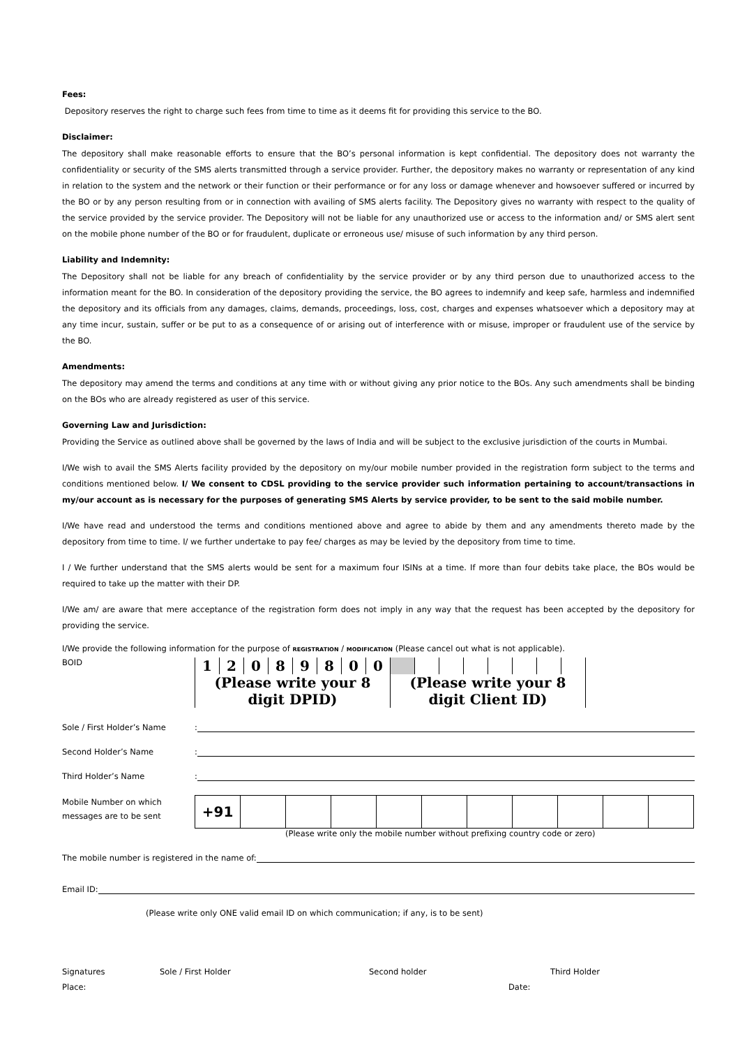Fees:
Depository reserves the right to charge such fees from time to time as it deems fit for providing this service to the BO.
Disclaimer:
The depository shall make reasonable efforts to ensure that the BO’s personal information is kept confidential. The depository does not warranty the confidentiality or security of the SMS alerts transmitted through a service provider. Further, the depository makes no warranty or representation of any kind in relation to the system and the network or their function or their performance or for any loss or damage whenever and howsoever suffered or incurred by the BO or by any person resulting from or in connection with availing of SMS alerts facility. The Depository gives no warranty with respect to the quality of the service provided by the service provider. The Depository will not be liable for any unauthorized use or access to the information and/ or SMS alert sent on the mobile phone number of the BO or for fraudulent, duplicate or erroneous use/ misuse of such information by any third person.
Liability and Indemnity:
The Depository shall not be liable for any breach of confidentiality by the service provider or by any third person due to unauthorized access to the information meant for the BO. In consideration of the depository providing the service, the BO agrees to indemnify and keep safe, harmless and indemnified the depository and its officials from any damages, claims, demands, proceedings, loss, cost, charges and expenses whatsoever which a depository may at any time incur, sustain, suffer or be put to as a consequence of or arising out of interference with or misuse, improper or fraudulent use of the service by the BO.
Amendments:
The depository may amend the terms and conditions at any time with or without giving any prior notice to the BOs. Any such amendments shall be binding on the BOs who are already registered as user of this service.
Governing Law and Jurisdiction:
Providing the Service as outlined above shall be governed by the laws of India and will be subject to the exclusive jurisdiction of the courts in Mumbai.
I/We wish to avail the SMS Alerts facility provided by the depository on my/our mobile number provided in the registration form subject to the terms and conditions mentioned below. I/ We consent to CDSL providing to the service provider such information pertaining to account/transactions in my/our account as is necessary for the purposes of generating SMS Alerts by service provider, to be sent to the said mobile number.
I/We have read and understood the terms and conditions mentioned above and agree to abide by them and any amendments thereto made by the depository from time to time. I/ we further undertake to pay fee/ charges as may be levied by the depository from time to time.
I / We further understand that the SMS alerts would be sent for a maximum four ISINs at a time. If more than four debits take place, the BOs would be required to take up the matter with their DP.
I/We am/ are aware that mere acceptance of the registration form does not imply in any way that the request has been accepted by the depository for providing the service.
I/We provide the following information for the purpose of REGISTRATION / MODIFICATION (Please cancel out what is not applicable).
BOID
| 1 | 2 | 0 | 8 | 9 | 8 | 0 | 0 | | | | | | | | |
| (Please write your 8 digit DPID) | | | | | | | | (Please write your 8 digit Client ID) | | | | | | | |
Sole / First Holder’s Name
:
Second Holder’s Name
:
Third Holder’s Name
:
Mobile Number on which messages are to be sent
| +91 | | | | | | | | | | |
(Please write only the mobile number without prefixing country code or zero)
The mobile number is registered in the name of:
Email ID:
(Please write only ONE valid email ID on which communication; if any, is to be sent)
Signatures Sole / First Holder Second holder Third Holder
Place: Date: